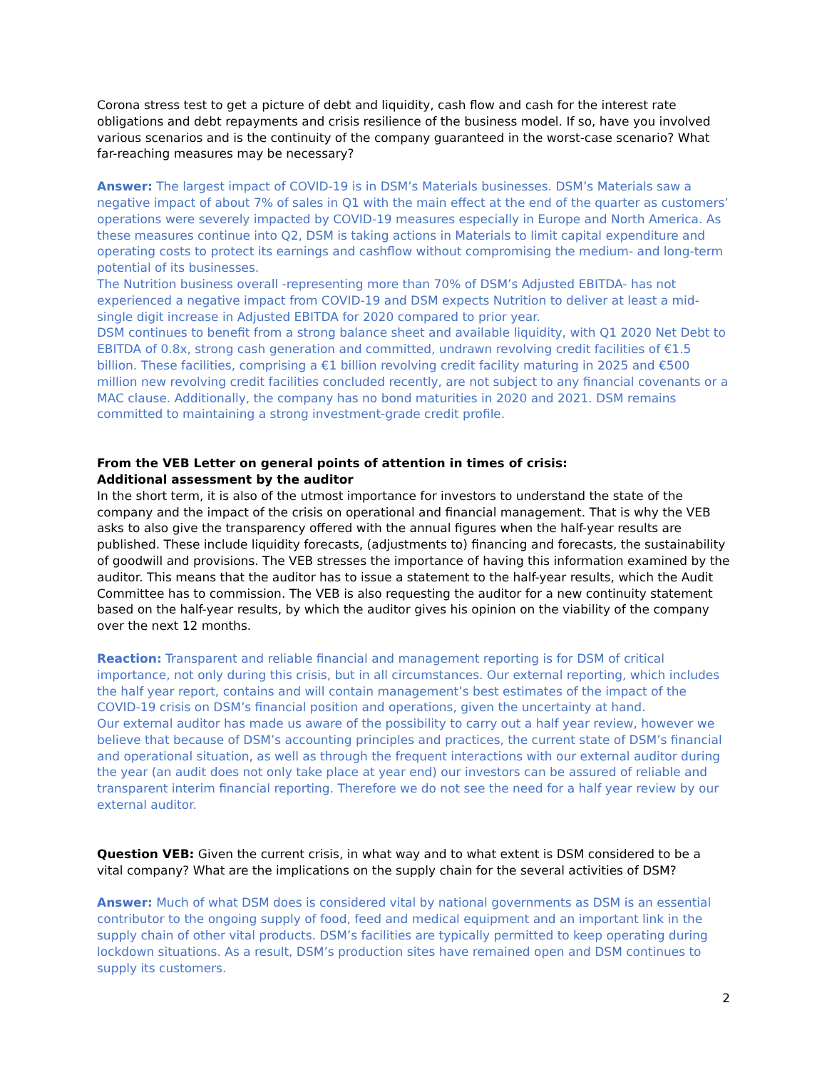Corona stress test to get a picture of debt and liquidity, cash flow and cash for the interest rate obligations and debt repayments and crisis resilience of the business model. If so, have you involved various scenarios and is the continuity of the company guaranteed in the worst-case scenario? What far-reaching measures may be necessary?
Answer: The largest impact of COVID-19 is in DSM’s Materials businesses. DSM’s Materials saw a negative impact of about 7% of sales in Q1 with the main effect at the end of the quarter as customers’ operations were severely impacted by COVID-19 measures especially in Europe and North America. As these measures continue into Q2, DSM is taking actions in Materials to limit capital expenditure and operating costs to protect its earnings and cashflow without compromising the medium- and long-term potential of its businesses.
The Nutrition business overall -representing more than 70% of DSM’s Adjusted EBITDA- has not experienced a negative impact from COVID-19 and DSM expects Nutrition to deliver at least a mid-single digit increase in Adjusted EBITDA for 2020 compared to prior year.
DSM continues to benefit from a strong balance sheet and available liquidity, with Q1 2020 Net Debt to EBITDA of 0.8x, strong cash generation and committed, undrawn revolving credit facilities of €1.5 billion. These facilities, comprising a €1 billion revolving credit facility maturing in 2025 and €500 million new revolving credit facilities concluded recently, are not subject to any financial covenants or a MAC clause. Additionally, the company has no bond maturities in 2020 and 2021. DSM remains committed to maintaining a strong investment-grade credit profile.
From the VEB Letter on general points of attention in times of crisis:
Additional assessment by the auditor
In the short term, it is also of the utmost importance for investors to understand the state of the company and the impact of the crisis on operational and financial management. That is why the VEB asks to also give the transparency offered with the annual figures when the half-year results are published. These include liquidity forecasts, (adjustments to) financing and forecasts, the sustainability of goodwill and provisions. The VEB stresses the importance of having this information examined by the auditor. This means that the auditor has to issue a statement to the half-year results, which the Audit Committee has to commission. The VEB is also requesting the auditor for a new continuity statement based on the half-year results, by which the auditor gives his opinion on the viability of the company over the next 12 months.
Reaction: Transparent and reliable financial and management reporting is for DSM of critical importance, not only during this crisis, but in all circumstances. Our external reporting, which includes the half year report, contains and will contain management’s best estimates of the impact of the COVID-19 crisis on DSM’s financial position and operations, given the uncertainty at hand.
Our external auditor has made us aware of the possibility to carry out a half year review, however we believe that because of DSM’s accounting principles and practices, the current state of DSM’s financial and operational situation, as well as through the frequent interactions with our external auditor during the year (an audit does not only take place at year end) our investors can be assured of reliable and transparent interim financial reporting. Therefore we do not see the need for a half year review by our external auditor.
Question VEB: Given the current crisis, in what way and to what extent is DSM considered to be a vital company? What are the implications on the supply chain for the several activities of DSM?
Answer: Much of what DSM does is considered vital by national governments as DSM is an essential contributor to the ongoing supply of food, feed and medical equipment and an important link in the supply chain of other vital products. DSM’s facilities are typically permitted to keep operating during lockdown situations. As a result, DSM’s production sites have remained open and DSM continues to supply its customers.
2